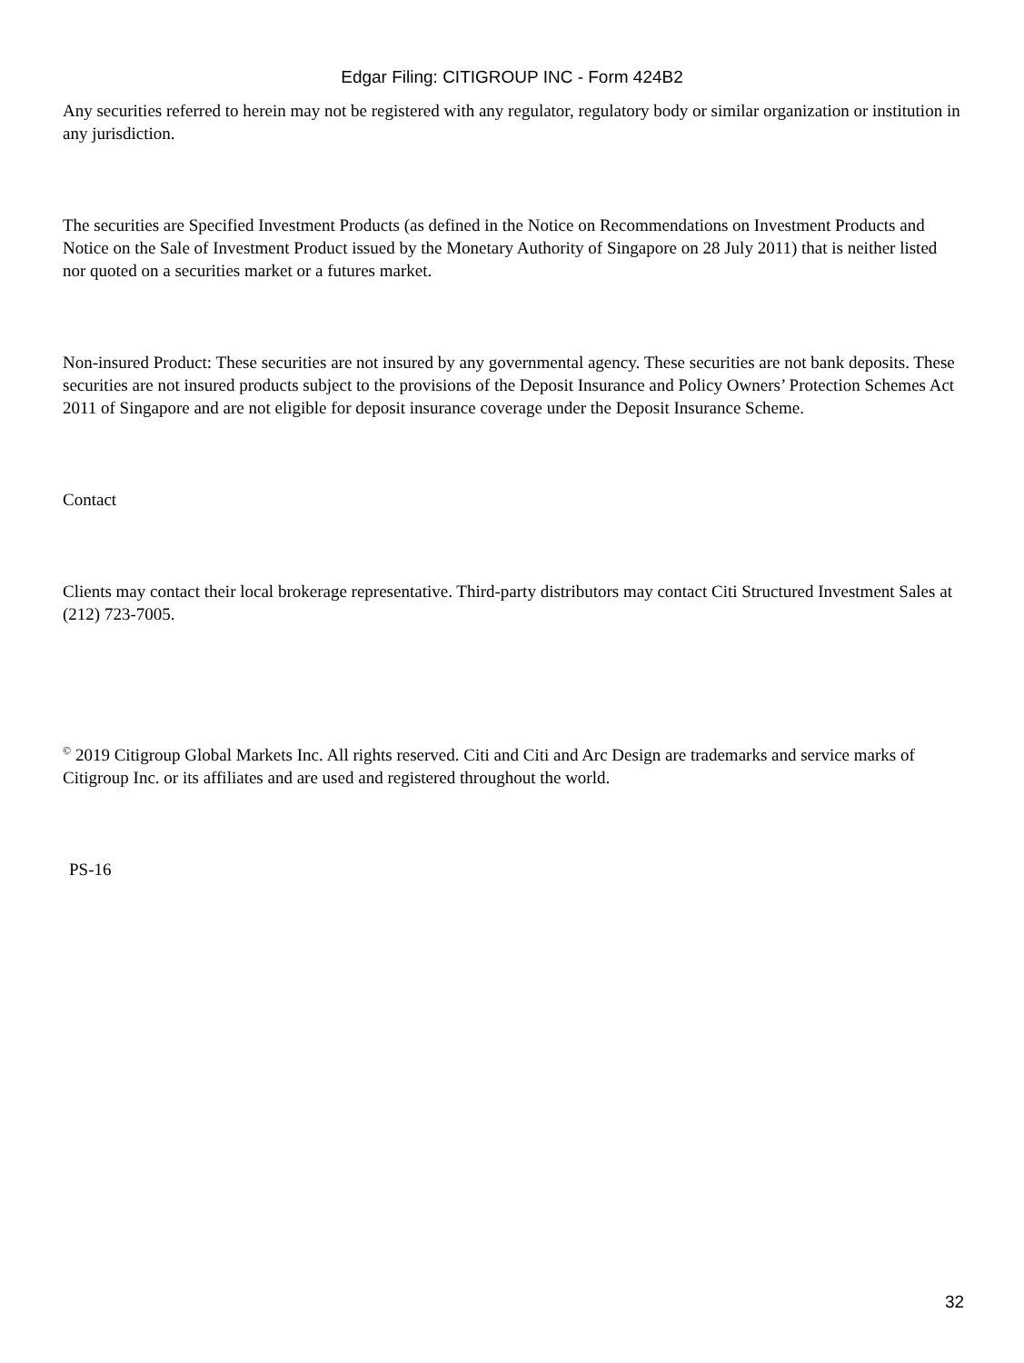Edgar Filing: CITIGROUP INC - Form 424B2
Any securities referred to herein may not be registered with any regulator, regulatory body or similar organization or institution in any jurisdiction.
The securities are Specified Investment Products (as defined in the Notice on Recommendations on Investment Products and Notice on the Sale of Investment Product issued by the Monetary Authority of Singapore on 28 July 2011) that is neither listed nor quoted on a securities market or a futures market.
Non-insured Product: These securities are not insured by any governmental agency. These securities are not bank deposits. These securities are not insured products subject to the provisions of the Deposit Insurance and Policy Owners’ Protection Schemes Act 2011 of Singapore and are not eligible for deposit insurance coverage under the Deposit Insurance Scheme.
Contact
Clients may contact their local brokerage representative. Third-party distributors may contact Citi Structured Investment Sales at (212) 723-7005.
<sup>©</sup> 2019 Citigroup Global Markets Inc. All rights reserved. Citi and Citi and Arc Design are trademarks and service marks of Citigroup Inc. or its affiliates and are used and registered throughout the world.
PS-16
32